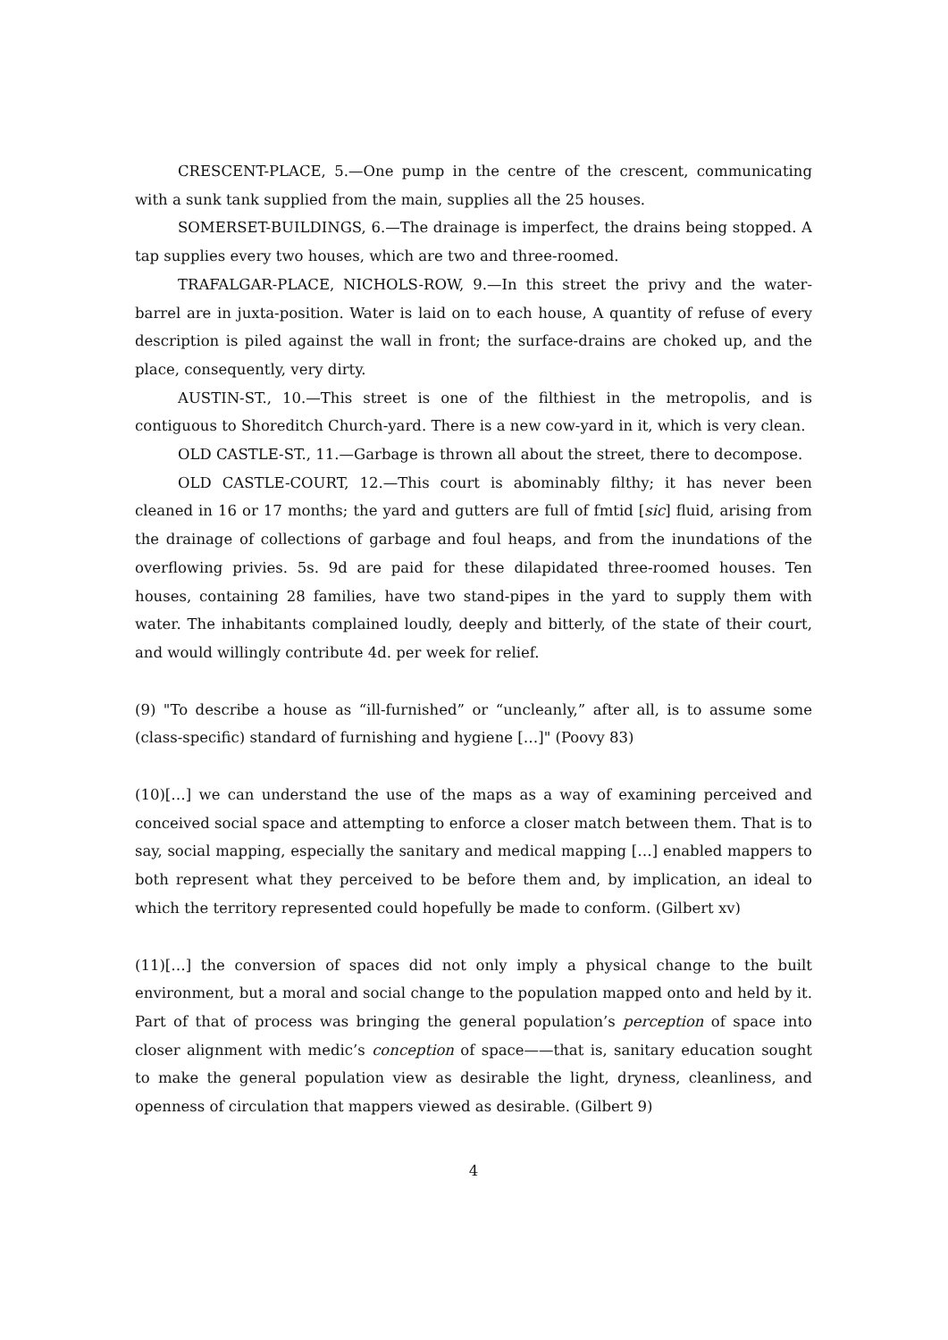CRESCENT-PLACE, 5.—One pump in the centre of the crescent, communicating with a sunk tank supplied from the main, supplies all the 25 houses.
SOMERSET-BUILDINGS, 6.—The drainage is imperfect, the drains being stopped. A tap supplies every two houses, which are two and three-roomed.
TRAFALGAR-PLACE, NICHOLS-ROW, 9.—In this street the privy and the water-barrel are in juxta-position. Water is laid on to each house, A quantity of refuse of every description is piled against the wall in front; the surface-drains are choked up, and the place, consequently, very dirty.
AUSTIN-ST., 10.—This street is one of the filthiest in the metropolis, and is contiguous to Shoreditch Church-yard. There is a new cow-yard in it, which is very clean.
OLD CASTLE-ST., 11.—Garbage is thrown all about the street, there to decompose.
OLD CASTLE-COURT, 12.—This court is abominably filthy; it has never been cleaned in 16 or 17 months; the yard and gutters are full of fmtid [sic] fluid, arising from the drainage of collections of garbage and foul heaps, and from the inundations of the overflowing privies. 5s. 9d are paid for these dilapidated three-roomed houses. Ten houses, containing 28 families, have two stand-pipes in the yard to supply them with water. The inhabitants complained loudly, deeply and bitterly, of the state of their court, and would willingly contribute 4d. per week for relief.
(9) "To describe a house as “ill-furnished” or “uncleanly,” after all, is to assume some (class-specific) standard of furnishing and hygiene […]" (Poovy 83)
(10)[…] we can understand the use of the maps as a way of examining perceived and conceived social space and attempting to enforce a closer match between them. That is to say, social mapping, especially the sanitary and medical mapping […] enabled mappers to both represent what they perceived to be before them and, by implication, an ideal to which the territory represented could hopefully be made to conform. (Gilbert xv)
(11)[…] the conversion of spaces did not only imply a physical change to the built environment, but a moral and social change to the population mapped onto and held by it. Part of that of process was bringing the general population’s perception of space into closer alignment with medic’s conception of space——that is, sanitary education sought to make the general population view as desirable the light, dryness, cleanliness, and openness of circulation that mappers viewed as desirable. (Gilbert 9)
4